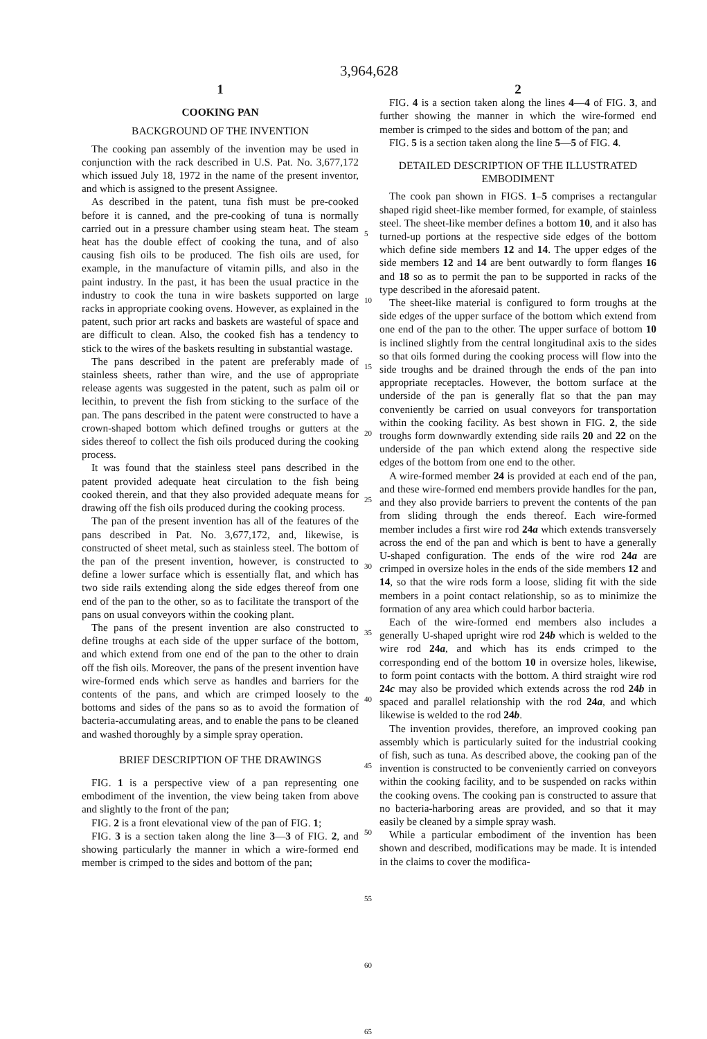3,964,628
1
COOKING PAN
BACKGROUND OF THE INVENTION
The cooking pan assembly of the invention may be used in conjunction with the rack described in U.S. Pat. No. 3,677,172 which issued July 18, 1972 in the name of the present inventor, and which is assigned to the present Assignee.
As described in the patent, tuna fish must be pre-cooked before it is canned, and the pre-cooking of tuna is normally carried out in a pressure chamber using steam heat. The steam heat has the double effect of cooking the tuna, and of also causing fish oils to be produced. The fish oils are used, for example, in the manufacture of vitamin pills, and also in the paint industry. In the past, it has been the usual practice in the industry to cook the tuna in wire baskets supported on large racks in appropriate cooking ovens. However, as explained in the patent, such prior art racks and baskets are wasteful of space and are difficult to clean. Also, the cooked fish has a tendency to stick to the wires of the baskets resulting in substantial wastage.
The pans described in the patent are preferably made of stainless sheets, rather than wire, and the use of appropriate release agents was suggested in the patent, such as palm oil or lecithin, to prevent the fish from sticking to the surface of the pan. The pans described in the patent were constructed to have a crown-shaped bottom which defined troughs or gutters at the sides thereof to collect the fish oils produced during the cooking process.
It was found that the stainless steel pans described in the patent provided adequate heat circulation to the fish being cooked therein, and that they also provided adequate means for drawing off the fish oils produced during the cooking process.
The pan of the present invention has all of the features of the pans described in Pat. No. 3,677,172, and, likewise, is constructed of sheet metal, such as stainless steel. The bottom of the pan of the present invention, however, is constructed to define a lower surface which is essentially flat, and which has two side rails extending along the side edges thereof from one end of the pan to the other, so as to facilitate the transport of the pans on usual conveyors within the cooking plant.
The pans of the present invention are also constructed to define troughs at each side of the upper surface of the bottom, and which extend from one end of the pan to the other to drain off the fish oils. Moreover, the pans of the present invention have wire-formed ends which serve as handles and barriers for the contents of the pans, and which are crimped loosely to the bottoms and sides of the pans so as to avoid the formation of bacteria-accumulating areas, and to enable the pans to be cleaned and washed thoroughly by a simple spray operation.
BRIEF DESCRIPTION OF THE DRAWINGS
FIG. 1 is a perspective view of a pan representing one embodiment of the invention, the view being taken from above and slightly to the front of the pan;
FIG. 2 is a front elevational view of the pan of FIG. 1;
FIG. 3 is a section taken along the line 3—3 of FIG. 2, and showing particularly the manner in which a wire-formed end member is crimped to the sides and bottom of the pan;
5
10
15
20
25
30
35
40
45
50
55
60
65
2
FIG. 4 is a section taken along the lines 4—4 of FIG. 3, and further showing the manner in which the wire-formed end member is crimped to the sides and bottom of the pan; and
FIG. 5 is a section taken along the line 5—5 of FIG. 4.
DETAILED DESCRIPTION OF THE ILLUSTRATED EMBODIMENT
The cook pan shown in FIGS. 1–5 comprises a rectangular shaped rigid sheet-like member formed, for example, of stainless steel. The sheet-like member defines a bottom 10, and it also has turned-up portions at the respective side edges of the bottom which define side members 12 and 14. The upper edges of the side members 12 and 14 are bent outwardly to form flanges 16 and 18 so as to permit the pan to be supported in racks of the type described in the aforesaid patent.
The sheet-like material is configured to form troughs at the side edges of the upper surface of the bottom which extend from one end of the pan to the other. The upper surface of bottom 10 is inclined slightly from the central longitudinal axis to the sides so that oils formed during the cooking process will flow into the side troughs and be drained through the ends of the pan into appropriate receptacles. However, the bottom surface at the underside of the pan is generally flat so that the pan may conveniently be carried on usual conveyors for transportation within the cooking facility. As best shown in FIG. 2, the side troughs form downwardly extending side rails 20 and 22 on the underside of the pan which extend along the respective side edges of the bottom from one end to the other.
A wire-formed member 24 is provided at each end of the pan, and these wire-formed end members provide handles for the pan, and they also provide barriers to prevent the contents of the pan from sliding through the ends thereof. Each wire-formed member includes a first wire rod 24a which extends transversely across the end of the pan and which is bent to have a generally U-shaped configuration. The ends of the wire rod 24a are crimped in oversize holes in the ends of the side members 12 and 14, so that the wire rods form a loose, sliding fit with the side members in a point contact relationship, so as to minimize the formation of any area which could harbor bacteria.
Each of the wire-formed end members also includes a generally U-shaped upright wire rod 24b which is welded to the wire rod 24a, and which has its ends crimped to the corresponding end of the bottom 10 in oversize holes, likewise, to form point contacts with the bottom. A third straight wire rod 24c may also be provided which extends across the rod 24b in spaced and parallel relationship with the rod 24a, and which likewise is welded to the rod 24b.
The invention provides, therefore, an improved cooking pan assembly which is particularly suited for the industrial cooking of fish, such as tuna. As described above, the cooking pan of the invention is constructed to be conveniently carried on conveyors within the cooking facility, and to be suspended on racks within the cooking ovens. The cooking pan is constructed to assure that no bacteria-harboring areas are provided, and so that it may easily be cleaned by a simple spray wash.
While a particular embodiment of the invention has been shown and described, modifications may be made. It is intended in the claims to cover the modifica-